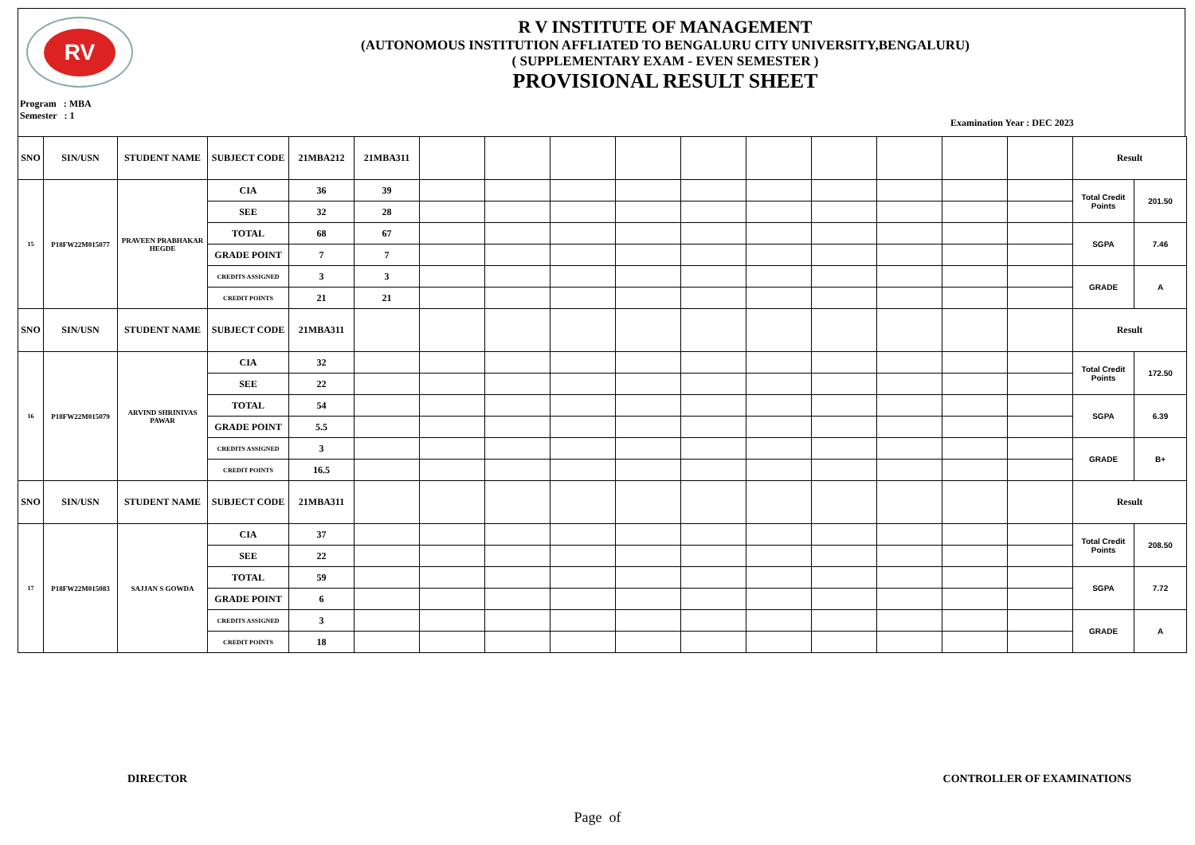RV
R V INSTITUTE OF MANAGEMENT
(AUTONOMOUS INSTITUTION AFFLIATED TO BENGALURU CITY UNIVERSITY,BENGALURU)
( SUPPLEMENTARY EXAM - EVEN SEMESTER )
PROVISIONAL RESULT SHEET
Program : MBA
Semester : 1
Examination Year : DEC 2023
| SNO | SIN/USN | STUDENT NAME | SUBJECT CODE | 21MBA212 | 21MBA311 | | | | | | | | | | | Result | |
| --- | --- | --- | --- | --- | --- | --- | --- | --- | --- | --- | --- | --- | --- | --- | --- | --- | --- |
| 15 | P18FW22M015077 | PRAVEEN PRABHAKAR HEGDE | CIA | 36 | 39 | | | | | | | | | | | Total Credit Points | 201.50 |
| | | | SEE | 32 | 28 | | | | | | | | | | | | |
| | | | TOTAL | 68 | 67 | | | | | | | | | | | SGPA | 7.46 |
| | | | GRADE POINT | 7 | 7 | | | | | | | | | | | | |
| | | | CREDITS ASSIGNED | 3 | 3 | | | | | | | | | | | GRADE | A |
| | | | CREDIT POINTS | 21 | 21 | | | | | | | | | | | | |
| SNO | SIN/USN | STUDENT NAME | SUBJECT CODE | 21MBA311 | | | | | | | | | | | | Result | |
| 16 | P18FW22M015079 | ARVIND SHRINIVAS PAWAR | CIA | 32 | | | | | | | | | | | | Total Credit Points | 172.50 |
| | | | SEE | 22 | | | | | | | | | | | | | |
| | | | TOTAL | 54 | | | | | | | | | | | | SGPA | 6.39 |
| | | | GRADE POINT | 5.5 | | | | | | | | | | | | | |
| | | | CREDITS ASSIGNED | 3 | | | | | | | | | | | | GRADE | B+ |
| | | | CREDIT POINTS | 16.5 | | | | | | | | | | | | | |
| SNO | SIN/USN | STUDENT NAME | SUBJECT CODE | 21MBA311 | | | | | | | | | | | | Result | |
| 17 | P18FW22M015083 | SAJJAN S GOWDA | CIA | 37 | | | | | | | | | | | | Total Credit Points | 208.50 |
| | | | SEE | 22 | | | | | | | | | | | | | |
| | | | TOTAL | 59 | | | | | | | | | | | | SGPA | 7.72 |
| | | | GRADE POINT | 6 | | | | | | | | | | | | | |
| | | | CREDITS ASSIGNED | 3 | | | | | | | | | | | | GRADE | A |
| | | | CREDIT POINTS | 18 | | | | | | | | | | | | | |
DIRECTOR CONTROLLER OF EXAMINATIONS
Page of